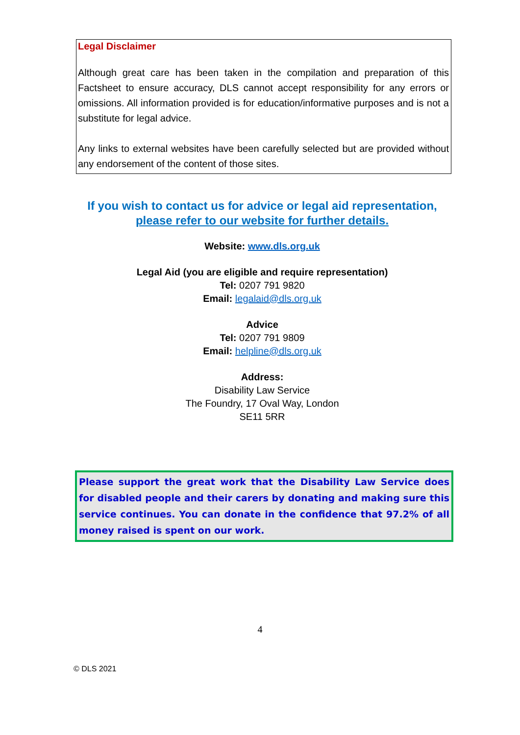Legal Disclaimer
Although great care has been taken in the compilation and preparation of this Factsheet to ensure accuracy, DLS cannot accept responsibility for any errors or omissions. All information provided is for education/informative purposes and is not a substitute for legal advice.
Any links to external websites have been carefully selected but are provided without any endorsement of the content of those sites.
If you wish to contact us for advice or legal aid representation,
please refer to our website for further details.
Website: www.dls.org.uk
Legal Aid (you are eligible and require representation)
Tel: 0207 791 9820
Email: legalaid@dls.org.uk
Advice
Tel: 0207 791 9809
Email: helpline@dls.org.uk
Address:
Disability Law Service
The Foundry, 17 Oval Way, London
SE11 5RR
Please support the great work that the Disability Law Service does for disabled people and their carers by donating and making sure this service continues. You can donate in the confidence that 97.2% of all money raised is spent on our work.
4
© DLS 2021